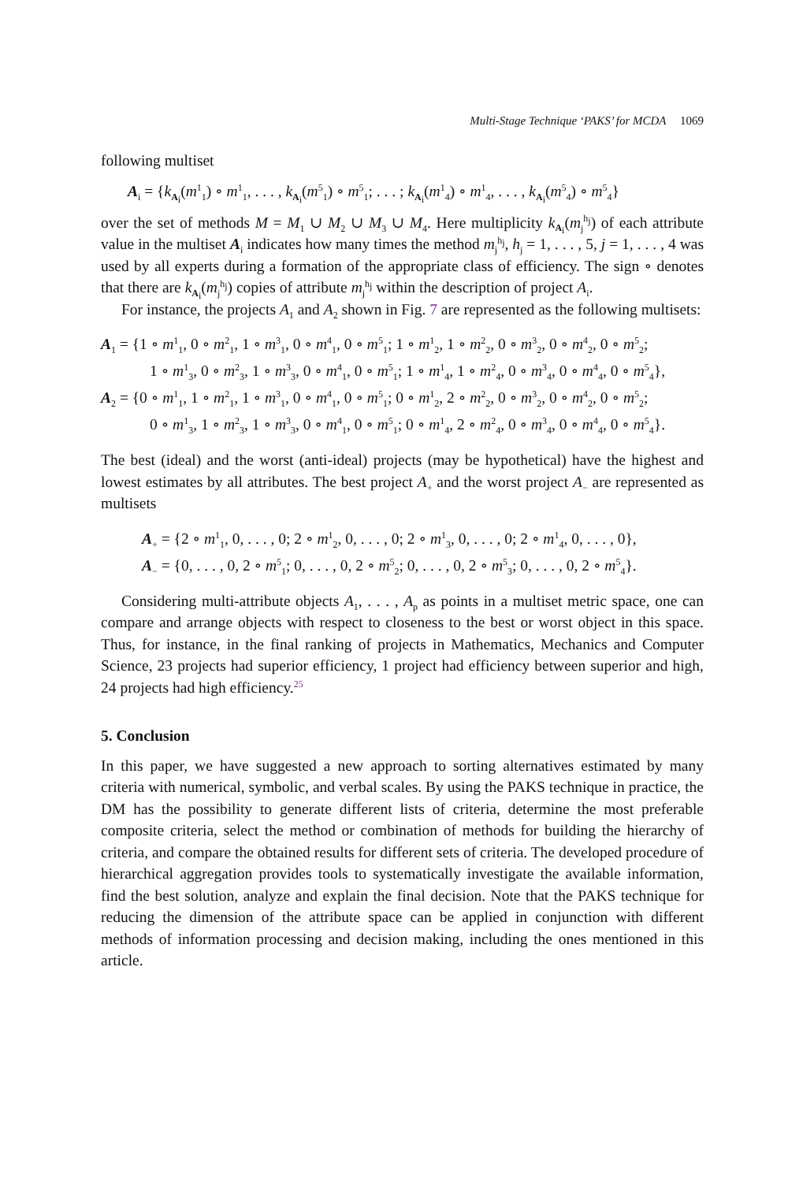Multi-Stage Technique ‘PAKS’ for MCDA 1069
following multiset
A<sub>i</sub> = {k<sub>A<sub>i</sub></sub>(m<sup>1</sup><sub>1</sub>) ∘ m<sup>1</sup><sub>1</sub>, . . . , k<sub>A<sub>i</sub></sub>(m<sup>5</sup><sub>1</sub>) ∘ m<sup>5</sup><sub>1</sub>; . . . ; k<sub>A<sub>i</sub></sub>(m<sup>1</sup><sub>4</sub>) ∘ m<sup>1</sup><sub>4</sub>, . . . , k<sub>A<sub>i</sub></sub>(m<sup>5</sup><sub>4</sub>) ∘ m<sup>5</sup><sub>4</sub>}
over the set of methods M = M<sub>1</sub> ∪ M<sub>2</sub> ∪ M<sub>3</sub> ∪ M<sub>4</sub>. Here multiplicity k<sub>A<sub>i</sub></sub>(m<sub>j</sub><sup>h<sub>j</sub></sup>) of each attribute value in the multiset A<sub>i</sub> indicates how many times the method m<sub>j</sub><sup>h<sub>j</sub></sup>, h<sub>j</sub> = 1, . . . , 5, j = 1, . . . , 4 was used by all experts during a formation of the appropriate class of efficiency. The sign ∘ denotes that there are k<sub>A<sub>i</sub></sub>(m<sub>j</sub><sup>h<sub>j</sub></sup>) copies of attribute m<sub>j</sub><sup>h<sub>j</sub></sup> within the description of project A<sub>i</sub>.
For instance, the projects A<sub>1</sub> and A<sub>2</sub> shown in Fig. 7 are represented as the following multisets:
A<sub>1</sub> = {1 ∘ m<sup>1</sup><sub>1</sub>, 0 ∘ m<sup>2</sup><sub>1</sub>, 1 ∘ m<sup>3</sup><sub>1</sub>, 0 ∘ m<sup>4</sup><sub>1</sub>, 0 ∘ m<sup>5</sup><sub>1</sub>; 1 ∘ m<sup>1</sup><sub>2</sub>, 1 ∘ m<sup>2</sup><sub>2</sub>, 0 ∘ m<sup>3</sup><sub>2</sub>, 0 ∘ m<sup>4</sup><sub>2</sub>, 0 ∘ m<sup>5</sup><sub>2</sub>;
1 ∘ m<sup>1</sup><sub>3</sub>, 0 ∘ m<sup>2</sup><sub>3</sub>, 1 ∘ m<sup>3</sup><sub>3</sub>, 0 ∘ m<sup>4</sup><sub>1</sub>, 0 ∘ m<sup>5</sup><sub>1</sub>; 1 ∘ m<sup>1</sup><sub>4</sub>, 1 ∘ m<sup>2</sup><sub>4</sub>, 0 ∘ m<sup>3</sup><sub>4</sub>, 0 ∘ m<sup>4</sup><sub>4</sub>, 0 ∘ m<sup>5</sup><sub>4</sub>},
A<sub>2</sub> = {0 ∘ m<sup>1</sup><sub>1</sub>, 1 ∘ m<sup>2</sup><sub>1</sub>, 1 ∘ m<sup>3</sup><sub>1</sub>, 0 ∘ m<sup>4</sup><sub>1</sub>, 0 ∘ m<sup>5</sup><sub>1</sub>; 0 ∘ m<sup>1</sup><sub>2</sub>, 2 ∘ m<sup>2</sup><sub>2</sub>, 0 ∘ m<sup>3</sup><sub>2</sub>, 0 ∘ m<sup>4</sup><sub>2</sub>, 0 ∘ m<sup>5</sup><sub>2</sub>;
0 ∘ m<sup>1</sup><sub>3</sub>, 1 ∘ m<sup>2</sup><sub>3</sub>, 1 ∘ m<sup>3</sup><sub>3</sub>, 0 ∘ m<sup>4</sup><sub>1</sub>, 0 ∘ m<sup>5</sup><sub>1</sub>; 0 ∘ m<sup>1</sup><sub>4</sub>, 2 ∘ m<sup>2</sup><sub>4</sub>, 0 ∘ m<sup>3</sup><sub>4</sub>, 0 ∘ m<sup>4</sup><sub>4</sub>, 0 ∘ m<sup>5</sup><sub>4</sub>}.
The best (ideal) and the worst (anti-ideal) projects (may be hypothetical) have the highest and lowest estimates by all attributes. The best project A<sub>+</sub> and the worst project A<sub>−</sub> are represented as multisets
A<sub>+</sub> = {2 ∘ m<sup>1</sup><sub>1</sub>, 0, . . . , 0; 2 ∘ m<sup>1</sup><sub>2</sub>, 0, . . . , 0; 2 ∘ m<sup>1</sup><sub>3</sub>, 0, . . . , 0; 2 ∘ m<sup>1</sup><sub>4</sub>, 0, . . . , 0},
A<sub>−</sub> = {0, . . . , 0, 2 ∘ m<sup>5</sup><sub>1</sub>; 0, . . . , 0, 2 ∘ m<sup>5</sup><sub>2</sub>; 0, . . . , 0, 2 ∘ m<sup>5</sup><sub>3</sub>; 0, . . . , 0, 2 ∘ m<sup>5</sup><sub>4</sub>}.
Considering multi-attribute objects A<sub>1</sub>, . . . , A<sub>p</sub> as points in a multiset metric space, one can compare and arrange objects with respect to closeness to the best or worst object in this space. Thus, for instance, in the final ranking of projects in Mathematics, Mechanics and Computer Science, 23 projects had superior efficiency, 1 project had efficiency between superior and high, 24 projects had high efficiency.<sup>25</sup>
5. Conclusion
In this paper, we have suggested a new approach to sorting alternatives estimated by many criteria with numerical, symbolic, and verbal scales. By using the PAKS technique in practice, the DM has the possibility to generate different lists of criteria, determine the most preferable composite criteria, select the method or combination of methods for building the hierarchy of criteria, and compare the obtained results for different sets of criteria. The developed procedure of hierarchical aggregation provides tools to systematically investigate the available information, find the best solution, analyze and explain the final decision. Note that the PAKS technique for reducing the dimension of the attribute space can be applied in conjunction with different methods of information processing and decision making, including the ones mentioned in this article.